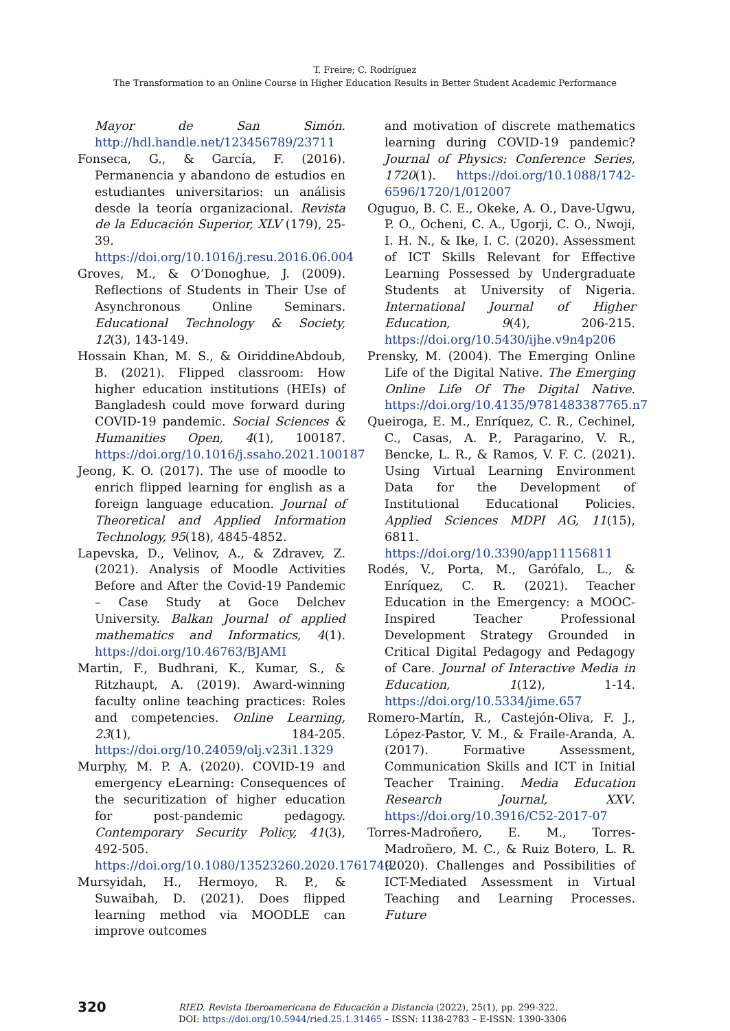T. Freire; C. Rodríguez
The Transformation to an Online Course in Higher Education Results in Better Student Academic Performance
Mayor de San Simón. http://hdl.handle.net/123456789/23711
Fonseca, G., & García, F. (2016). Permanencia y abandono de estudios en estudiantes universitarios: un análisis desde la teoría organizacional. Revista de la Educación Superior, XLV (179), 25-39. https://doi.org/10.1016/j.resu.2016.06.004
Groves, M., & O’Donoghue, J. (2009). Reflections of Students in Their Use of Asynchronous Online Seminars. Educational Technology & Society, 12(3), 143-149.
Hossain Khan, M. S., & OiriddineAbdoub, B. (2021). Flipped classroom: How higher education institutions (HEIs) of Bangladesh could move forward during COVID-19 pandemic. Social Sciences & Humanities Open, 4(1), 100187. https://doi.org/10.1016/j.ssaho.2021.100187
Jeong, K. O. (2017). The use of moodle to enrich flipped learning for english as a foreign language education. Journal of Theoretical and Applied Information Technology, 95(18), 4845-4852.
Lapevska, D., Velinov, A., & Zdravev, Z. (2021). Analysis of Moodle Activities Before and After the Covid-19 Pandemic – Case Study at Goce Delchev University. Balkan Journal of applied mathematics and Informatics, 4(1). https://doi.org/10.46763/BJAMI
Martin, F., Budhrani, K., Kumar, S., & Ritzhaupt, A. (2019). Award-winning faculty online teaching practices: Roles and competencies. Online Learning, 23(1), 184-205. https://doi.org/10.24059/olj.v23i1.1329
Murphy, M. P. A. (2020). COVID-19 and emergency eLearning: Consequences of the securitization of higher education for post-pandemic pedagogy. Contemporary Security Policy, 41(3), 492-505. https://doi.org/10.1080/13523260.2020.1761749
Mursyidah, H., Hermoyo, R. P., & Suwaibah, D. (2021). Does flipped learning method via MOODLE can improve outcomes
and motivation of discrete mathematics learning during COVID-19 pandemic? Journal of Physics: Conference Series, 1720(1). https://doi.org/10.1088/1742-6596/1720/1/012007
Oguguo, B. C. E., Okeke, A. O., Dave-Ugwu, P. O., Ocheni, C. A., Ugorji, C. O., Nwoji, I. H. N., & Ike, I. C. (2020). Assessment of ICT Skills Relevant for Effective Learning Possessed by Undergraduate Students at University of Nigeria. International Journal of Higher Education, 9(4), 206-215. https://doi.org/10.5430/ijhe.v9n4p206
Prensky, M. (2004). The Emerging Online Life of the Digital Native. The Emerging Online Life Of The Digital Native. https://doi.org/10.4135/9781483387765.n7
Queiroga, E. M., Enríquez, C. R., Cechinel, C., Casas, A. P., Paragarino, V. R., Bencke, L. R., & Ramos, V. F. C. (2021). Using Virtual Learning Environment Data for the Development of Institutional Educational Policies. Applied Sciences MDPI AG, 11(15), 6811. https://doi.org/10.3390/app11156811
Rodés, V., Porta, M., Garófalo, L., & Enríquez, C. R. (2021). Teacher Education in the Emergency: a MOOC-Inspired Teacher Professional Development Strategy Grounded in Critical Digital Pedagogy and Pedagogy of Care. Journal of Interactive Media in Education, 1(12), 1-14. https://doi.org/10.5334/jime.657
Romero-Martín, R., Castejón-Oliva, F. J., López-Pastor, V. M., & Fraile-Aranda, A. (2017). Formative Assessment, Communication Skills and ICT in Initial Teacher Training. Media Education Research Journal, XXV. https://doi.org/10.3916/C52-2017-07
Torres-Madroñero, E. M., Torres-Madroñero, M. C., & Ruiz Botero, L. R. (2020). Challenges and Possibilities of ICT-Mediated Assessment in Virtual Teaching and Learning Processes. Future
320
RIED. Revista Iberoamericana de Educación a Distancia (2022), 25(1), pp. 299-322.
DOI: https://doi.org/10.5944/ried.25.1.31465 – ISSN: 1138-2783 – E-ISSN: 1390-3306